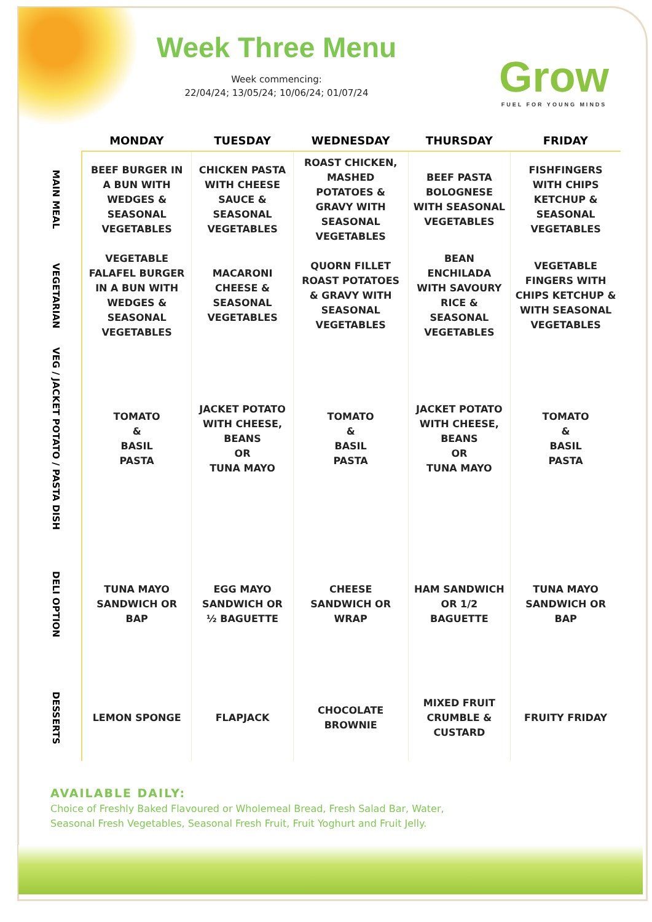Week Three Menu
Week commencing:
22/04/24; 13/05/24; 10/06/24; 01/07/24
Grow
FUEL FOR YOUNG MINDS
| | MONDAY | TUESDAY | WEDNESDAY | THURSDAY | FRIDAY |
| --- | --- | --- | --- | --- | --- |
| MAIN MEAL | BEEF BURGER IN A BUN WITH WEDGES & SEASONAL VEGETABLES | CHICKEN PASTA WITH CHEESE SAUCE & SEASONAL VEGETABLES | ROAST CHICKEN, MASHED POTATOES & GRAVY WITH SEASONAL VEGETABLES | BEEF PASTA BOLOGNESE WITH SEASONAL VEGETABLES | FISHFINGERS WITH CHIPS KETCHUP & SEASONAL VEGETABLES |
| VEGETARIAN | VEGETABLE FALAFEL BURGER IN A BUN WITH WEDGES & SEASONAL VEGETABLES | MACARONI CHEESE & SEASONAL VEGETABLES | QUORN FILLET ROAST POTATOES & GRAVY WITH SEASONAL VEGETABLES | BEAN ENCHILADA WITH SAVOURY RICE & SEASONAL VEGETABLES | VEGETABLE FINGERS WITH CHIPS KETCHUP & WITH SEASONAL VEGETABLES |
| VEG / JACKET POTATO / PASTA DISH | TOMATO & BASIL PASTA | JACKET POTATO WITH CHEESE, BEANS OR TUNA MAYO | TOMATO & BASIL PASTA | JACKET POTATO WITH CHEESE, BEANS OR TUNA MAYO | TOMATO & BASIL PASTA |
| DELI OPTION | TUNA MAYO SANDWICH OR BAP | EGG MAYO SANDWICH OR ½ BAGUETTE | CHEESE SANDWICH OR WRAP | HAM SANDWICH OR 1/2 BAGUETTE | TUNA MAYO SANDWICH OR BAP |
| DESSERTS | LEMON SPONGE | FLAPJACK | CHOCOLATE BROWNIE | MIXED FRUIT CRUMBLE & CUSTARD | FRUITY FRIDAY |
AVAILABLE DAILY:
Choice of Freshly Baked Flavoured or Wholemeal Bread, Fresh Salad Bar, Water,
Seasonal Fresh Vegetables, Seasonal Fresh Fruit, Fruit Yoghurt and Fruit Jelly.